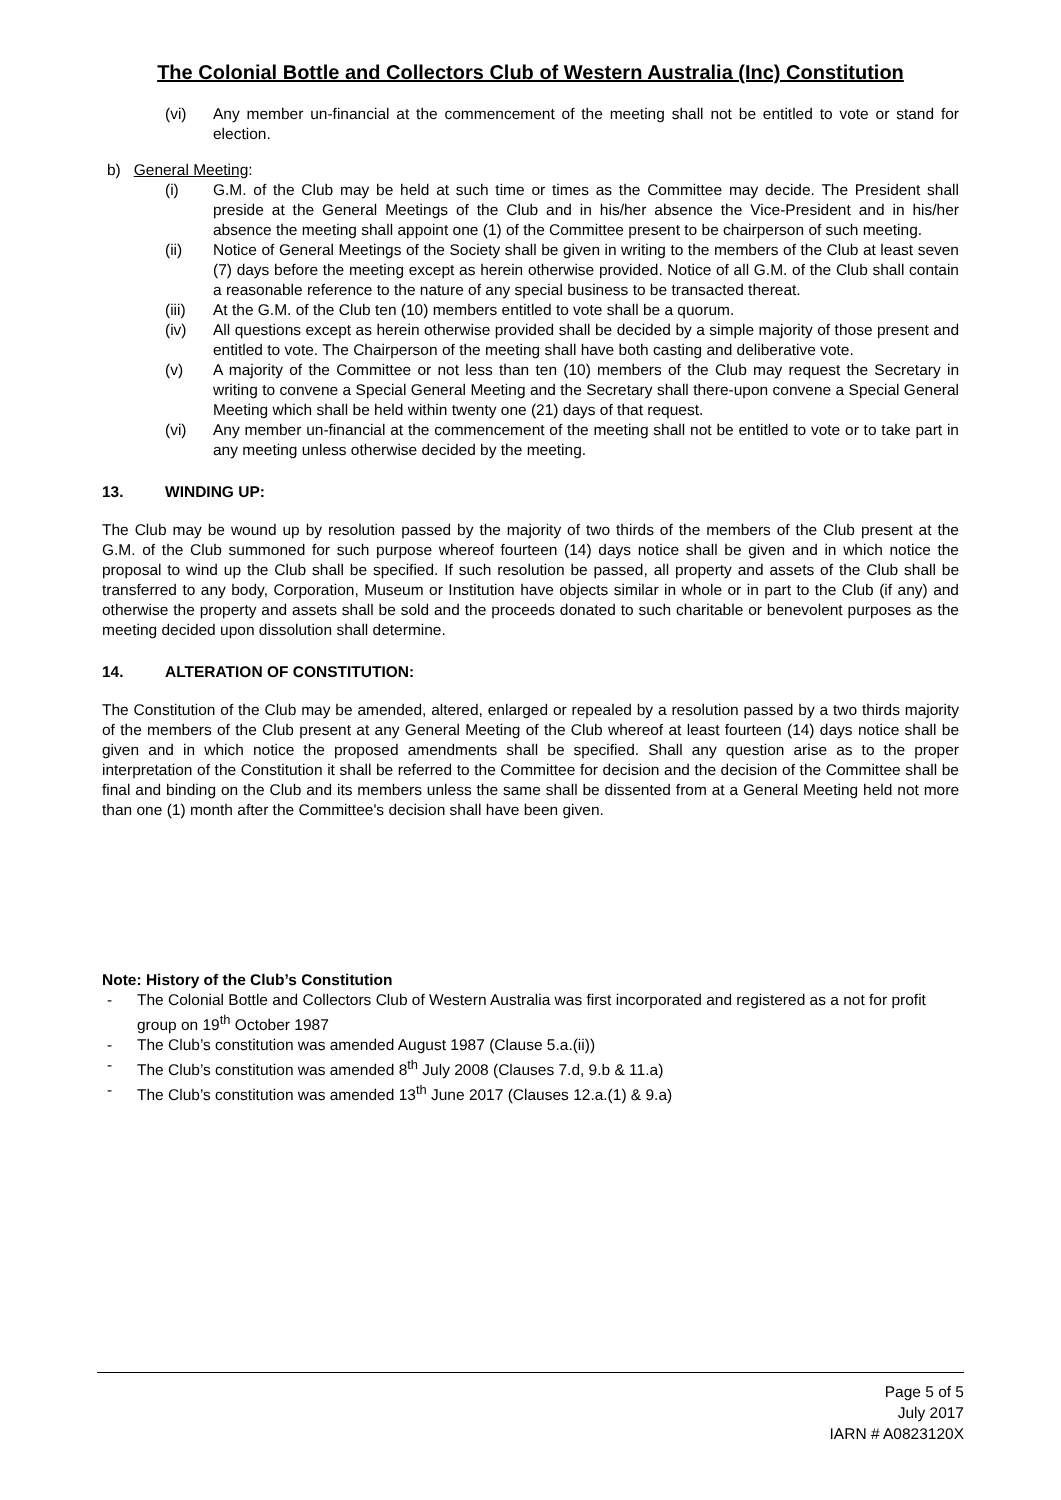The Colonial Bottle and Collectors Club of Western Australia (Inc) Constitution
(vi) Any member un-financial at the commencement of the meeting shall not be entitled to vote or stand for election.
b) General Meeting:
(i) G.M. of the Club may be held at such time or times as the Committee may decide. The President shall preside at the General Meetings of the Club and in his/her absence the Vice-President and in his/her absence the meeting shall appoint one (1) of the Committee present to be chairperson of such meeting.
(ii) Notice of General Meetings of the Society shall be given in writing to the members of the Club at least seven (7) days before the meeting except as herein otherwise provided. Notice of all G.M. of the Club shall contain a reasonable reference to the nature of any special business to be transacted thereat.
(iii) At the G.M. of the Club ten (10) members entitled to vote shall be a quorum.
(iv) All questions except as herein otherwise provided shall be decided by a simple majority of those present and entitled to vote. The Chairperson of the meeting shall have both casting and deliberative vote.
(v) A majority of the Committee or not less than ten (10) members of the Club may request the Secretary in writing to convene a Special General Meeting and the Secretary shall there-upon convene a Special General Meeting which shall be held within twenty one (21) days of that request.
(vi) Any member un-financial at the commencement of the meeting shall not be entitled to vote or to take part in any meeting unless otherwise decided by the meeting.
13. WINDING UP:
The Club may be wound up by resolution passed by the majority of two thirds of the members of the Club present at the G.M. of the Club summoned for such purpose whereof fourteen (14) days notice shall be given and in which notice the proposal to wind up the Club shall be specified. If such resolution be passed, all property and assets of the Club shall be transferred to any body, Corporation, Museum or Institution have objects similar in whole or in part to the Club (if any) and otherwise the property and assets shall be sold and the proceeds donated to such charitable or benevolent purposes as the meeting decided upon dissolution shall determine.
14. ALTERATION OF CONSTITUTION:
The Constitution of the Club may be amended, altered, enlarged or repealed by a resolution passed by a two thirds majority of the members of the Club present at any General Meeting of the Club whereof at least fourteen (14) days notice shall be given and in which notice the proposed amendments shall be specified. Shall any question arise as to the proper interpretation of the Constitution it shall be referred to the Committee for decision and the decision of the Committee shall be final and binding on the Club and its members unless the same shall be dissented from at a General Meeting held not more than one (1) month after the Committee's decision shall have been given.
Note: History of the Club’s Constitution
- The Colonial Bottle and Collectors Club of Western Australia was first incorporated and registered as a not for profit group on 19<sup>th</sup> October 1987
- The Club’s constitution was amended August 1987 (Clause 5.a.(ii))
- The Club’s constitution was amended 8<sup>th</sup> July 2008 (Clauses 7.d, 9.b & 11.a)
- The Club’s constitution was amended 13<sup>th</sup> June 2017 (Clauses 12.a.(1) & 9.a)
Page 5 of 5
July 2017
IARN # A0823120X